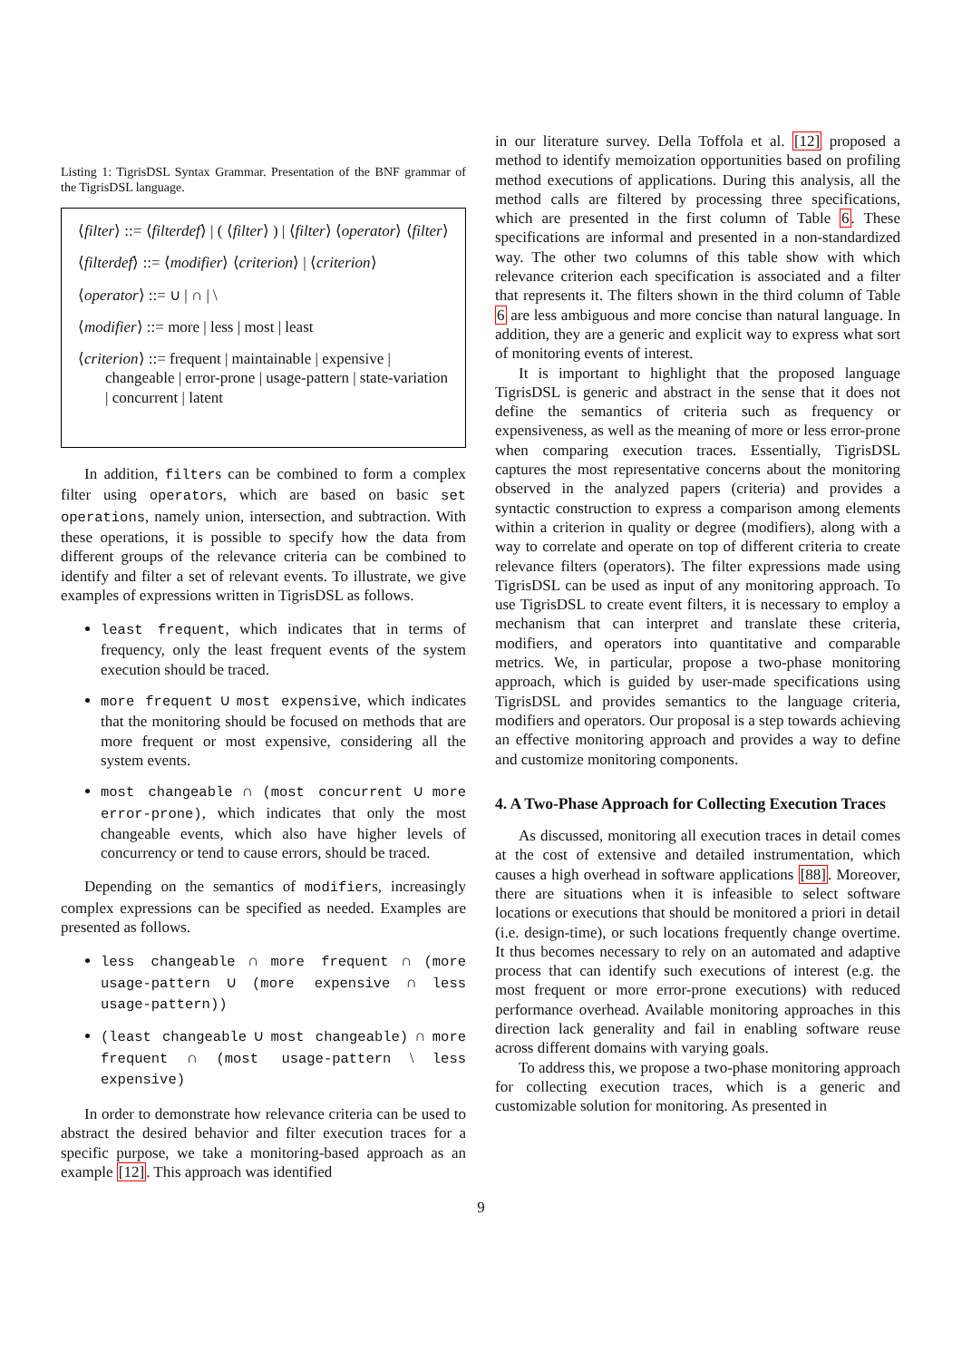Listing 1: TigrisDSL Syntax Grammar. Presentation of the BNF grammar of the TigrisDSL language.
⟨filter⟩ ::= ⟨filterdef⟩ | ( ⟨filter⟩ ) | ⟨filter⟩ ⟨operator⟩ ⟨filter⟩
⟨filterdef⟩ ::= ⟨modifier⟩ ⟨criterion⟩ | ⟨criterion⟩
⟨operator⟩ ::= ∪ | ∩ | \
⟨modifier⟩ ::= more | less | most | least
⟨criterion⟩ ::= frequent | maintainable | expensive | changeable | error-prone | usage-pattern | state-variation | concurrent | latent
In addition, filters can be combined to form a complex filter using operators, which are based on basic set operations, namely union, intersection, and subtraction. With these operations, it is possible to specify how the data from different groups of the relevance criteria can be combined to identify and filter a set of relevant events. To illustrate, we give examples of expressions written in TigrisDSL as follows.
least frequent, which indicates that in terms of frequency, only the least frequent events of the system execution should be traced.
more frequent ∪ most expensive, which indicates that the monitoring should be focused on methods that are more frequent or most expensive, considering all the system events.
most changeable ∩ (most concurrent ∪ more error-prone), which indicates that only the most changeable events, which also have higher levels of concurrency or tend to cause errors, should be traced.
Depending on the semantics of modifiers, increasingly complex expressions can be specified as needed. Examples are presented as follows.
less changeable ∩ more frequent ∩ (more usage-pattern ∪ (more expensive ∩ less usage-pattern))
(least changeable ∪ most changeable) ∩ more frequent ∩ (most usage-pattern \ less expensive)
In order to demonstrate how relevance criteria can be used to abstract the desired behavior and filter execution traces for a specific purpose, we take a monitoring-based approach as an example [12]. This approach was identified
in our literature survey. Della Toffola et al. [12] proposed a method to identify memoization opportunities based on profiling method executions of applications. During this analysis, all the method calls are filtered by processing three specifications, which are presented in the first column of Table 6. These specifications are informal and presented in a non-standardized way. The other two columns of this table show with which relevance criterion each specification is associated and a filter that represents it. The filters shown in the third column of Table 6 are less ambiguous and more concise than natural language. In addition, they are a generic and explicit way to express what sort of monitoring events of interest.
It is important to highlight that the proposed language TigrisDSL is generic and abstract in the sense that it does not define the semantics of criteria such as frequency or expensiveness, as well as the meaning of more or less error-prone when comparing execution traces. Essentially, TigrisDSL captures the most representative concerns about the monitoring observed in the analyzed papers (criteria) and provides a syntactic construction to express a comparison among elements within a criterion in quality or degree (modifiers), along with a way to correlate and operate on top of different criteria to create relevance filters (operators). The filter expressions made using TigrisDSL can be used as input of any monitoring approach. To use TigrisDSL to create event filters, it is necessary to employ a mechanism that can interpret and translate these criteria, modifiers, and operators into quantitative and comparable metrics. We, in particular, propose a two-phase monitoring approach, which is guided by user-made specifications using TigrisDSL and provides semantics to the language criteria, modifiers and operators. Our proposal is a step towards achieving an effective monitoring approach and provides a way to define and customize monitoring components.
4. A Two-Phase Approach for Collecting Execution Traces
As discussed, monitoring all execution traces in detail comes at the cost of extensive and detailed instrumentation, which causes a high overhead in software applications [88]. Moreover, there are situations when it is infeasible to select software locations or executions that should be monitored a priori in detail (i.e. design-time), or such locations frequently change overtime. It thus becomes necessary to rely on an automated and adaptive process that can identify such executions of interest (e.g. the most frequent or more error-prone executions) with reduced performance overhead. Available monitoring approaches in this direction lack generality and fail in enabling software reuse across different domains with varying goals.
To address this, we propose a two-phase monitoring approach for collecting execution traces, which is a generic and customizable solution for monitoring. As presented in
9